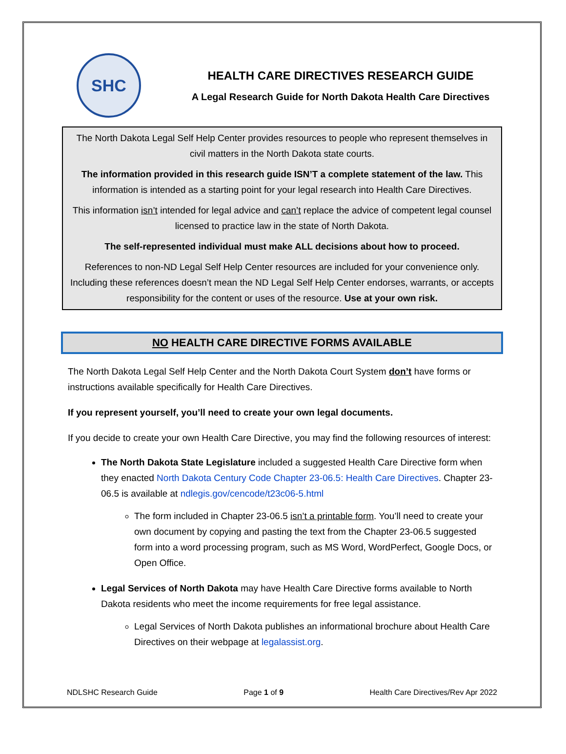SHC
HEALTH CARE DIRECTIVES RESEARCH GUIDE
A Legal Research Guide for North Dakota Health Care Directives
The North Dakota Legal Self Help Center provides resources to people who represent themselves in civil matters in the North Dakota state courts.
The information provided in this research guide ISN’T a complete statement of the law. This information is intended as a starting point for your legal research into Health Care Directives.
This information isn’t intended for legal advice and can’t replace the advice of competent legal counsel licensed to practice law in the state of North Dakota.
The self-represented individual must make ALL decisions about how to proceed.
References to non-ND Legal Self Help Center resources are included for your convenience only. Including these references doesn’t mean the ND Legal Self Help Center endorses, warrants, or accepts responsibility for the content or uses of the resource. Use at your own risk.
NO HEALTH CARE DIRECTIVE FORMS AVAILABLE
The North Dakota Legal Self Help Center and the North Dakota Court System don’t have forms or instructions available specifically for Health Care Directives.
If you represent yourself, you’ll need to create your own legal documents.
If you decide to create your own Health Care Directive, you may find the following resources of interest:
The North Dakota State Legislature included a suggested Health Care Directive form when they enacted North Dakota Century Code Chapter 23-06.5: Health Care Directives. Chapter 23-06.5 is available at ndlegis.gov/cencode/t23c06-5.html
The form included in Chapter 23-06.5 isn’t a printable form. You’ll need to create your own document by copying and pasting the text from the Chapter 23-06.5 suggested form into a word processing program, such as MS Word, WordPerfect, Google Docs, or Open Office.
Legal Services of North Dakota may have Health Care Directive forms available to North Dakota residents who meet the income requirements for free legal assistance.
Legal Services of North Dakota publishes an informational brochure about Health Care Directives on their webpage at legalassist.org.
NDLSHC Research Guide Page 1 of 9 Health Care Directives/Rev Apr 2022